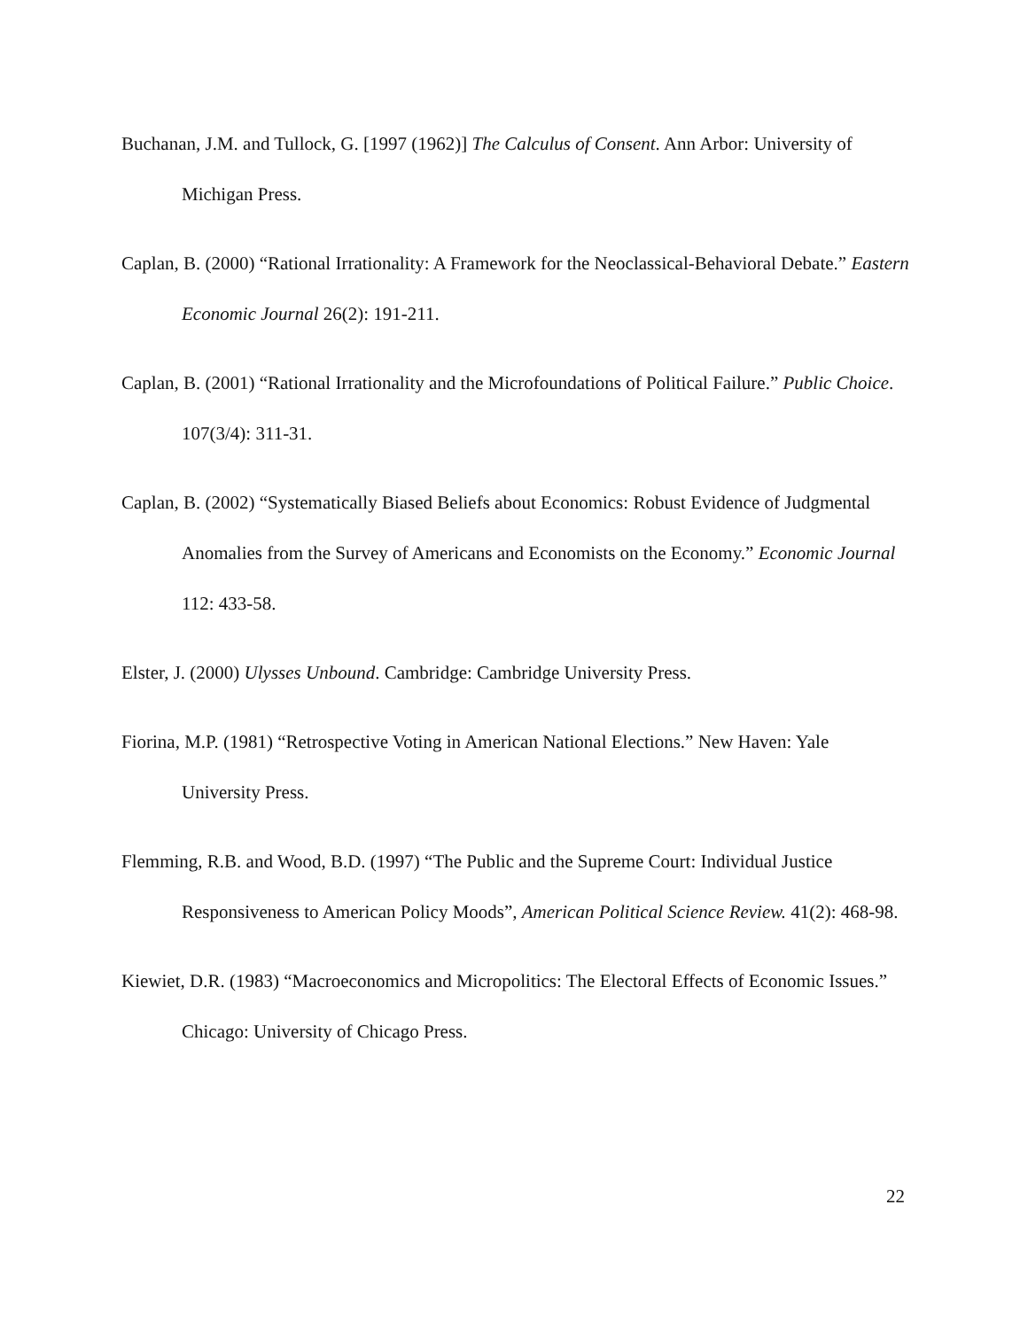Buchanan, J.M. and Tullock, G. [1997 (1962)] The Calculus of Consent. Ann Arbor: University of Michigan Press.
Caplan, B. (2000) “Rational Irrationality: A Framework for the Neoclassical-Behavioral Debate.” Eastern Economic Journal 26(2): 191-211.
Caplan, B. (2001) “Rational Irrationality and the Microfoundations of Political Failure.” Public Choice. 107(3/4): 311-31.
Caplan, B. (2002) “Systematically Biased Beliefs about Economics: Robust Evidence of Judgmental Anomalies from the Survey of Americans and Economists on the Economy.” Economic Journal 112: 433-58.
Elster, J. (2000) Ulysses Unbound. Cambridge: Cambridge University Press.
Fiorina, M.P. (1981) “Retrospective Voting in American National Elections.” New Haven: Yale University Press.
Flemming, R.B. and Wood, B.D. (1997) “The Public and the Supreme Court: Individual Justice Responsiveness to American Policy Moods”, American Political Science Review. 41(2): 468-98.
Kiewiet, D.R. (1983) “Macroeconomics and Micropolitics: The Electoral Effects of Economic Issues.” Chicago: University of Chicago Press.
22